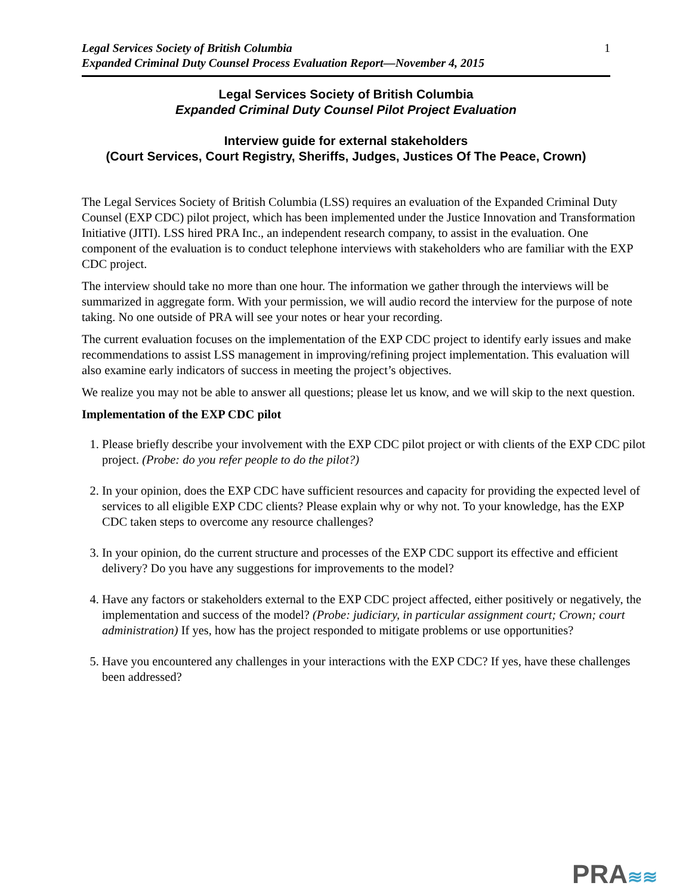Legal Services Society of British Columbia
Expanded Criminal Duty Counsel Process Evaluation Report—November 4, 2015
1
Legal Services Society of British Columbia
Expanded Criminal Duty Counsel Pilot Project Evaluation
Interview guide for external stakeholders
(Court Services, Court Registry, Sheriffs, Judges, Justices Of The Peace, Crown)
The Legal Services Society of British Columbia (LSS) requires an evaluation of the Expanded Criminal Duty Counsel (EXP CDC) pilot project, which has been implemented under the Justice Innovation and Transformation Initiative (JITI). LSS hired PRA Inc., an independent research company, to assist in the evaluation. One component of the evaluation is to conduct telephone interviews with stakeholders who are familiar with the EXP CDC project.
The interview should take no more than one hour. The information we gather through the interviews will be summarized in aggregate form. With your permission, we will audio record the interview for the purpose of note taking. No one outside of PRA will see your notes or hear your recording.
The current evaluation focuses on the implementation of the EXP CDC project to identify early issues and make recommendations to assist LSS management in improving/refining project implementation. This evaluation will also examine early indicators of success in meeting the project’s objectives.
We realize you may not be able to answer all questions; please let us know, and we will skip to the next question.
Implementation of the EXP CDC pilot
1. Please briefly describe your involvement with the EXP CDC pilot project or with clients of the EXP CDC pilot project. (Probe: do you refer people to do the pilot?)
2. In your opinion, does the EXP CDC have sufficient resources and capacity for providing the expected level of services to all eligible EXP CDC clients? Please explain why or why not. To your knowledge, has the EXP CDC taken steps to overcome any resource challenges?
3. In your opinion, do the current structure and processes of the EXP CDC support its effective and efficient delivery? Do you have any suggestions for improvements to the model?
4. Have any factors or stakeholders external to the EXP CDC project affected, either positively or negatively, the implementation and success of the model? (Probe: judiciary, in particular assignment court; Crown; court administration) If yes, how has the project responded to mitigate problems or use opportunities?
5. Have you encountered any challenges in your interactions with the EXP CDC? If yes, have these challenges been addressed?
PRA≋≋